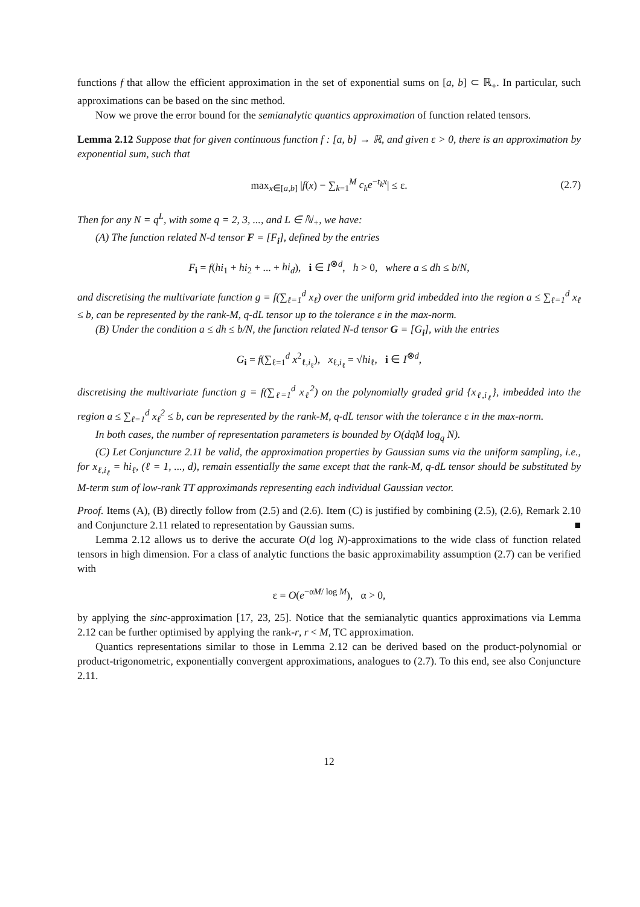functions f that allow the efficient approximation in the set of exponential sums on [a, b] ⊂ ℝ<sub>+</sub>. In particular, such approximations can be based on the sinc method.
Now we prove the error bound for the semianalytic quantics approximation of function related tensors.
Lemma 2.12 Suppose that for given continuous function f : [a, b] → ℝ, and given ε > 0, there is an approximation by exponential sum, such that
max<sub>x∈[a,b]</sub> |f(x) − ∑<sub>k=1</sub><sup>M</sup> c<sub>k</sub>e<sup>−t<sub>k</sub>x</sup>| ≤ ε. (2.7)
Then for any N = q<sup>L</sup>, with some q = 2, 3, ..., and L ∈ ℕ<sub>+</sub>, we have:
(A) The function related N-d tensor F = [F<sub>i</sub>], defined by the entries
F<sub>i</sub> = f(hi<sub>1</sub> + hi<sub>2</sub> + ... + hi<sub>d</sub>), i ∈ I<sup>⊗d</sup>, h > 0, where a ≤ dh ≤ b/N,
and discretising the multivariate function g = f(∑<sub>ℓ=1</sub><sup>d</sup> x<sub>ℓ</sub>) over the uniform grid imbedded into the region a ≤ ∑<sub>ℓ=1</sub><sup>d</sup> x<sub>ℓ</sub> ≤ b, can be represented by the rank-M, q-dL tensor up to the tolerance ε in the max-norm.
(B) Under the condition a ≤ dh ≤ b/N, the function related N-d tensor G = [G<sub>i</sub>], with the entries
G<sub>i</sub> = f(∑<sub>ℓ=1</sub><sup>d</sup> x<sup>2</sup><sub>ℓ,i<sub>ℓ</sub></sub>), x<sub>ℓ,i<sub>ℓ</sub></sub> = √hi<sub>ℓ</sub>, i ∈ I<sup>⊗d</sup>,
discretising the multivariate function g = f(∑<sub>ℓ=1</sub><sup>d</sup> x<sub>ℓ</sub><sup>2</sup>) on the polynomially graded grid {x<sub>ℓ,i<sub>ℓ</sub></sub>}, imbedded into the region a ≤ ∑<sub>ℓ=1</sub><sup>d</sup> x<sub>ℓ</sub><sup>2</sup> ≤ b, can be represented by the rank-M, q-dL tensor with the tolerance ε in the max-norm.
In both cases, the number of representation parameters is bounded by O(dqM log<sub>q</sub> N).
(C) Let Conjuncture 2.11 be valid, the approximation properties by Gaussian sums via the uniform sampling, i.e., for x<sub>ℓ,i<sub>ℓ</sub></sub> = hi<sub>ℓ</sub>, (ℓ = 1, ..., d), remain essentially the same except that the rank-M, q-dL tensor should be substituted by M-term sum of low-rank TT approximands representing each individual Gaussian vector.
Proof. Items (A), (B) directly follow from (2.5) and (2.6). Item (C) is justified by combining (2.5), (2.6), Remark 2.10 and Conjuncture 2.11 related to representation by Gaussian sums. ■
Lemma 2.12 allows us to derive the accurate O(d log N)-approximations to the wide class of function related tensors in high dimension. For a class of analytic functions the basic approximability assumption (2.7) can be verified with
ε = O(e<sup>−αM/ log M</sup>), α > 0,
by applying the sinc-approximation [17, 23, 25]. Notice that the semianalytic quantics approximations via Lemma 2.12 can be further optimised by applying the rank-r, r < M, TC approximation.
Quantics representations similar to those in Lemma 2.12 can be derived based on the product-polynomial or product-trigonometric, exponentially convergent approximations, analogues to (2.7). To this end, see also Conjuncture 2.11.
12